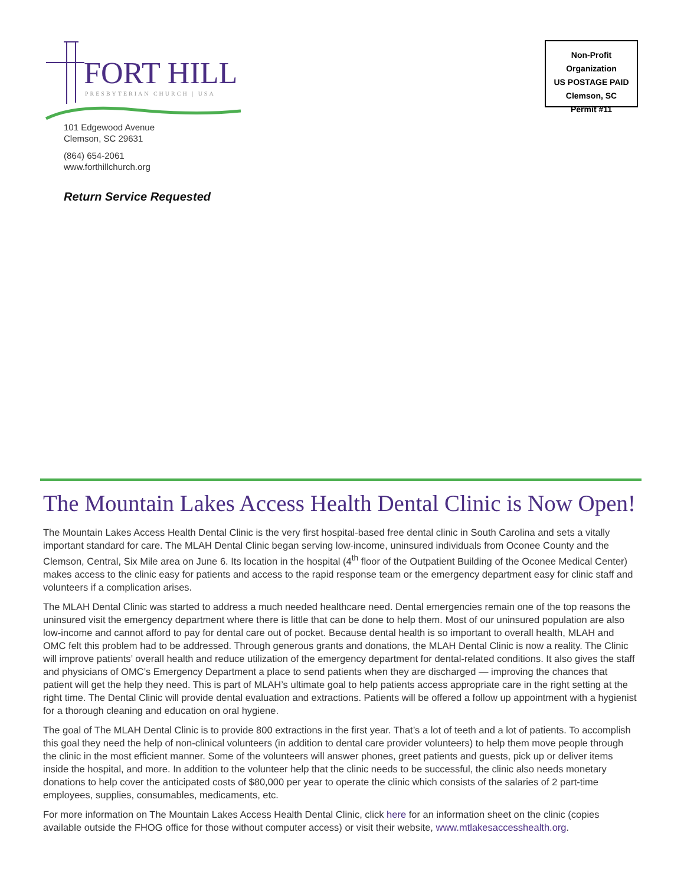FORT HILL PRESBYTERIAN CHURCH | USA
101 Edgewood Avenue
Clemson, SC 29631
(864) 654-2061
www.forthillchurch.org
Return Service Requested
Non-Profit Organization
US POSTAGE PAID
Clemson, SC
Permit #11
The Mountain Lakes Access Health Dental Clinic is Now Open!
The Mountain Lakes Access Health Dental Clinic is the very first hospital-based free dental clinic in South Carolina and sets a vitally important standard for care. The MLAH Dental Clinic began serving low-income, uninsured individuals from Oconee County and the Clemson, Central, Six Mile area on June 6. Its location in the hospital (4<sup>th</sup> floor of the Outpatient Building of the Oconee Medical Center) makes access to the clinic easy for patients and access to the rapid response team or the emergency department easy for clinic staff and volunteers if a complication arises.
The MLAH Dental Clinic was started to address a much needed healthcare need. Dental emergencies remain one of the top reasons the uninsured visit the emergency department where there is little that can be done to help them. Most of our uninsured population are also low-income and cannot afford to pay for dental care out of pocket. Because dental health is so important to overall health, MLAH and OMC felt this problem had to be addressed. Through generous grants and donations, the MLAH Dental Clinic is now a reality. The Clinic will improve patients’ overall health and reduce utilization of the emergency department for dental-related conditions. It also gives the staff and physicians of OMC’s Emergency Department a place to send patients when they are discharged — improving the chances that patient will get the help they need. This is part of MLAH’s ultimate goal to help patients access appropriate care in the right setting at the right time. The Dental Clinic will provide dental evaluation and extractions. Patients will be offered a follow up appointment with a hygienist for a thorough cleaning and education on oral hygiene.
The goal of The MLAH Dental Clinic is to provide 800 extractions in the first year. That’s a lot of teeth and a lot of patients. To accomplish this goal they need the help of non-clinical volunteers (in addition to dental care provider volunteers) to help them move people through the clinic in the most efficient manner. Some of the volunteers will answer phones, greet patients and guests, pick up or deliver items inside the hospital, and more. In addition to the volunteer help that the clinic needs to be successful, the clinic also needs monetary donations to help cover the anticipated costs of $80,000 per year to operate the clinic which consists of the salaries of 2 part-time employees, supplies, consumables, medicaments, etc.
For more information on The Mountain Lakes Access Health Dental Clinic, click here for an information sheet on the clinic (copies available outside the FHOG office for those without computer access) or visit their website, www.mtlakesaccesshealth.org.